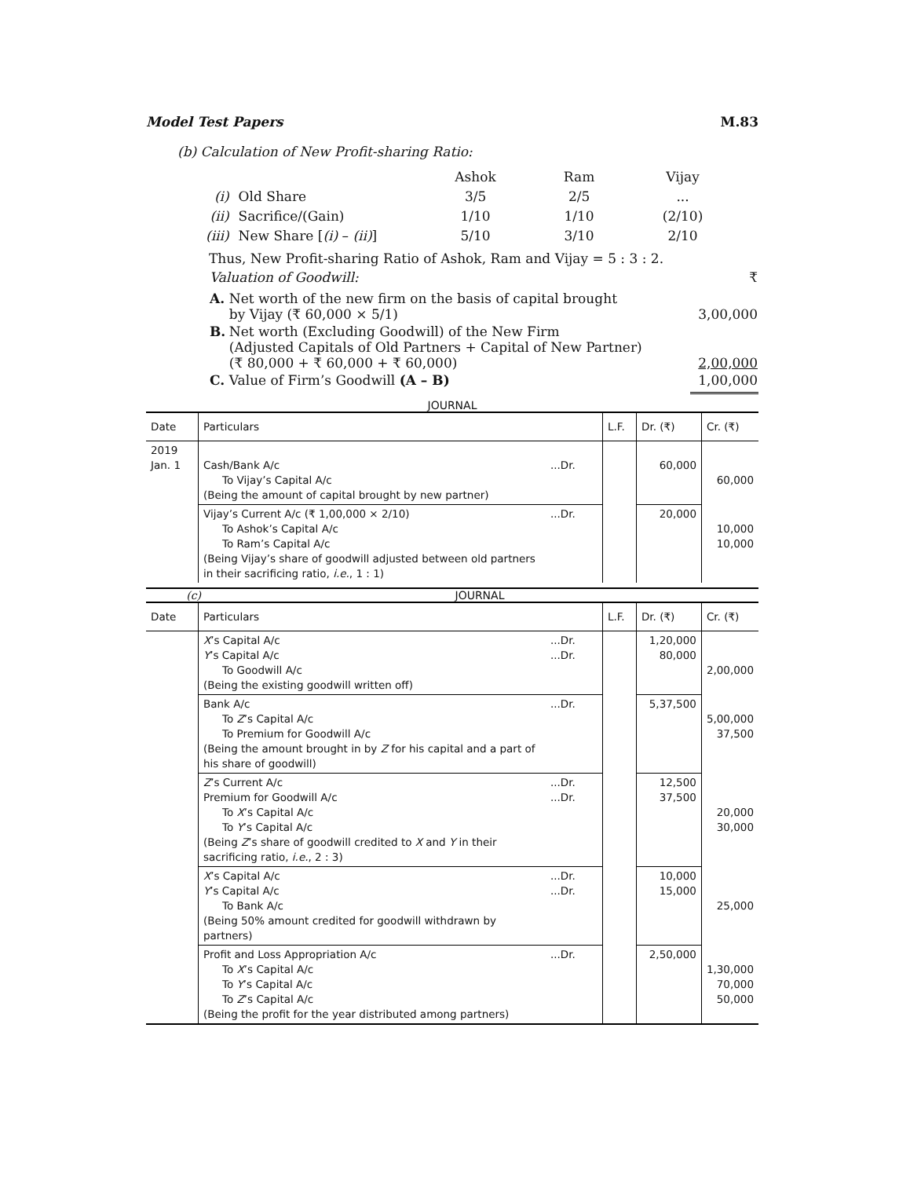Model Test Papers M.83
(b) Calculation of New Profit-sharing Ratio:
| | | Ashok | Ram | Vijay |
| (i) | Old Share | 3/5 | 2/5 | ... |
| (ii) | Sacrifice/(Gain) | 1/10 | 1/10 | (2/10) |
| (iii) | New Share [ (i) – (ii) ] | 5/10 | 3/10 | 2/10 |
Thus, New Profit-sharing Ratio of Ashok, Ram and Vijay = 5 : 3 : 2.
| Valuation of Goodwill: | | ₹ |
| A. | Net worth of the new firm on the basis of capital brought by Vijay (₹ 60,000 × 5/1) | 3,00,000 |
| B. | Net worth (Excluding Goodwill) of the New Firm (Adjusted Capitals of Old Partners + Capital of New Partner) (₹ 80,000 + ₹ 60,000 + ₹ 60,000) | 2,00,000 |
| C. | Value of Firm’s Goodwill (A – B) | 1,00,000 |
JOURNAL
| Date | Particulars | | L.F. | Dr. (₹) | Cr. (₹) |
| --- | --- | --- | --- | --- | --- |
| 2019 Jan. 1 | Cash/Bank A/c To Vijay’s Capital A/c (Being the amount of capital brought by new partner) | ...Dr. | | 60,000 | 60,000 |
| | Vijay’s Current A/c (₹ 1,00,000 × 2/10) To Ashok’s Capital A/c To Ram’s Capital A/c (Being Vijay’s share of goodwill adjusted between old partners in their sacrificing ratio, i.e. , 1 : 1) | ...Dr. | | 20,000 | 10,000 10,000 |
(c) JOURNAL
| Date | Particulars | | L.F. | Dr. (₹) | Cr. (₹) |
| --- | --- | --- | --- | --- | --- |
| | X ’s Capital A/c Y ’s Capital A/c To Goodwill A/c (Being the existing goodwill written off) | ...Dr. ...Dr. | | 1,20,000 80,000 | 2,00,000 |
| | Bank A/c To Z ’s Capital A/c To Premium for Goodwill A/c (Being the amount brought in by Z for his capital and a part of his share of goodwill) | ...Dr. | | 5,37,500 | 5,00,000 37,500 |
| | Z ’s Current A/c Premium for Goodwill A/c To X ’s Capital A/c To Y ’s Capital A/c (Being Z ’s share of goodwill credited to X and Y in their sacrificing ratio, i.e. , 2 : 3) | ...Dr. ...Dr. | | 12,500 37,500 | 20,000 30,000 |
| | X ’s Capital A/c Y ’s Capital A/c To Bank A/c (Being 50% amount credited for goodwill withdrawn by partners) | ...Dr. ...Dr. | | 10,000 15,000 | 25,000 |
| | Profit and Loss Appropriation A/c To X ’s Capital A/c To Y ’s Capital A/c To Z ’s Capital A/c (Being the profit for the year distributed among partners) | ...Dr. | | 2,50,000 | 1,30,000 70,000 50,000 |